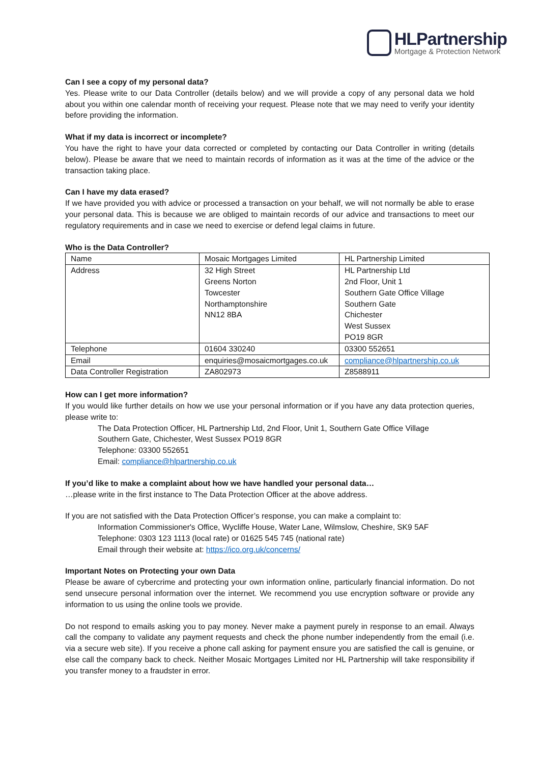HLPartnership
Mortgage & Protection Network
Can I see a copy of my personal data?
Yes. Please write to our Data Controller (details below) and we will provide a copy of any personal data we hold about you within one calendar month of receiving your request. Please note that we may need to verify your identity before providing the information.
What if my data is incorrect or incomplete?
You have the right to have your data corrected or completed by contacting our Data Controller in writing (details below). Please be aware that we need to maintain records of information as it was at the time of the advice or the transaction taking place.
Can I have my data erased?
If we have provided you with advice or processed a transaction on your behalf, we will not normally be able to erase your personal data. This is because we are obliged to maintain records of our advice and transactions to meet our regulatory requirements and in case we need to exercise or defend legal claims in future.
Who is the Data Controller?
| Name | Mosaic Mortgages Limited | HL Partnership Limited |
| Address | 32 High Street Greens Norton Towcester Northamptonshire NN12 8BA | HL Partnership Ltd 2nd Floor, Unit 1 Southern Gate Office Village Southern Gate Chichester West Sussex PO19 8GR |
| Telephone | 01604 330240 | 03300 552651 |
| Email | enquiries@mosaicmortgages.co.uk | compliance@hlpartnership.co.uk |
| Data Controller Registration | ZA802973 | Z8588911 |
How can I get more information?
If you would like further details on how we use your personal information or if you have any data protection queries, please write to:
The Data Protection Officer, HL Partnership Ltd, 2nd Floor, Unit 1, Southern Gate Office Village
Southern Gate, Chichester, West Sussex PO19 8GR
Telephone: 03300 552651
Email: compliance@hlpartnership.co.uk
If you’d like to make a complaint about how we have handled your personal data…
…please write in the first instance to The Data Protection Officer at the above address.
If you are not satisfied with the Data Protection Officer’s response, you can make a complaint to:
Information Commissioner's Office, Wycliffe House, Water Lane, Wilmslow, Cheshire, SK9 5AF
Telephone: 0303 123 1113 (local rate) or 01625 545 745 (national rate)
Email through their website at: https://ico.org.uk/concerns/
Important Notes on Protecting your own Data
Please be aware of cybercrime and protecting your own information online, particularly financial information. Do not send unsecure personal information over the internet. We recommend you use encryption software or provide any information to us using the online tools we provide.
Do not respond to emails asking you to pay money. Never make a payment purely in response to an email. Always call the company to validate any payment requests and check the phone number independently from the email (i.e. via a secure web site). If you receive a phone call asking for payment ensure you are satisfied the call is genuine, or else call the company back to check. Neither Mosaic Mortgages Limited nor HL Partnership will take responsibility if you transfer money to a fraudster in error.